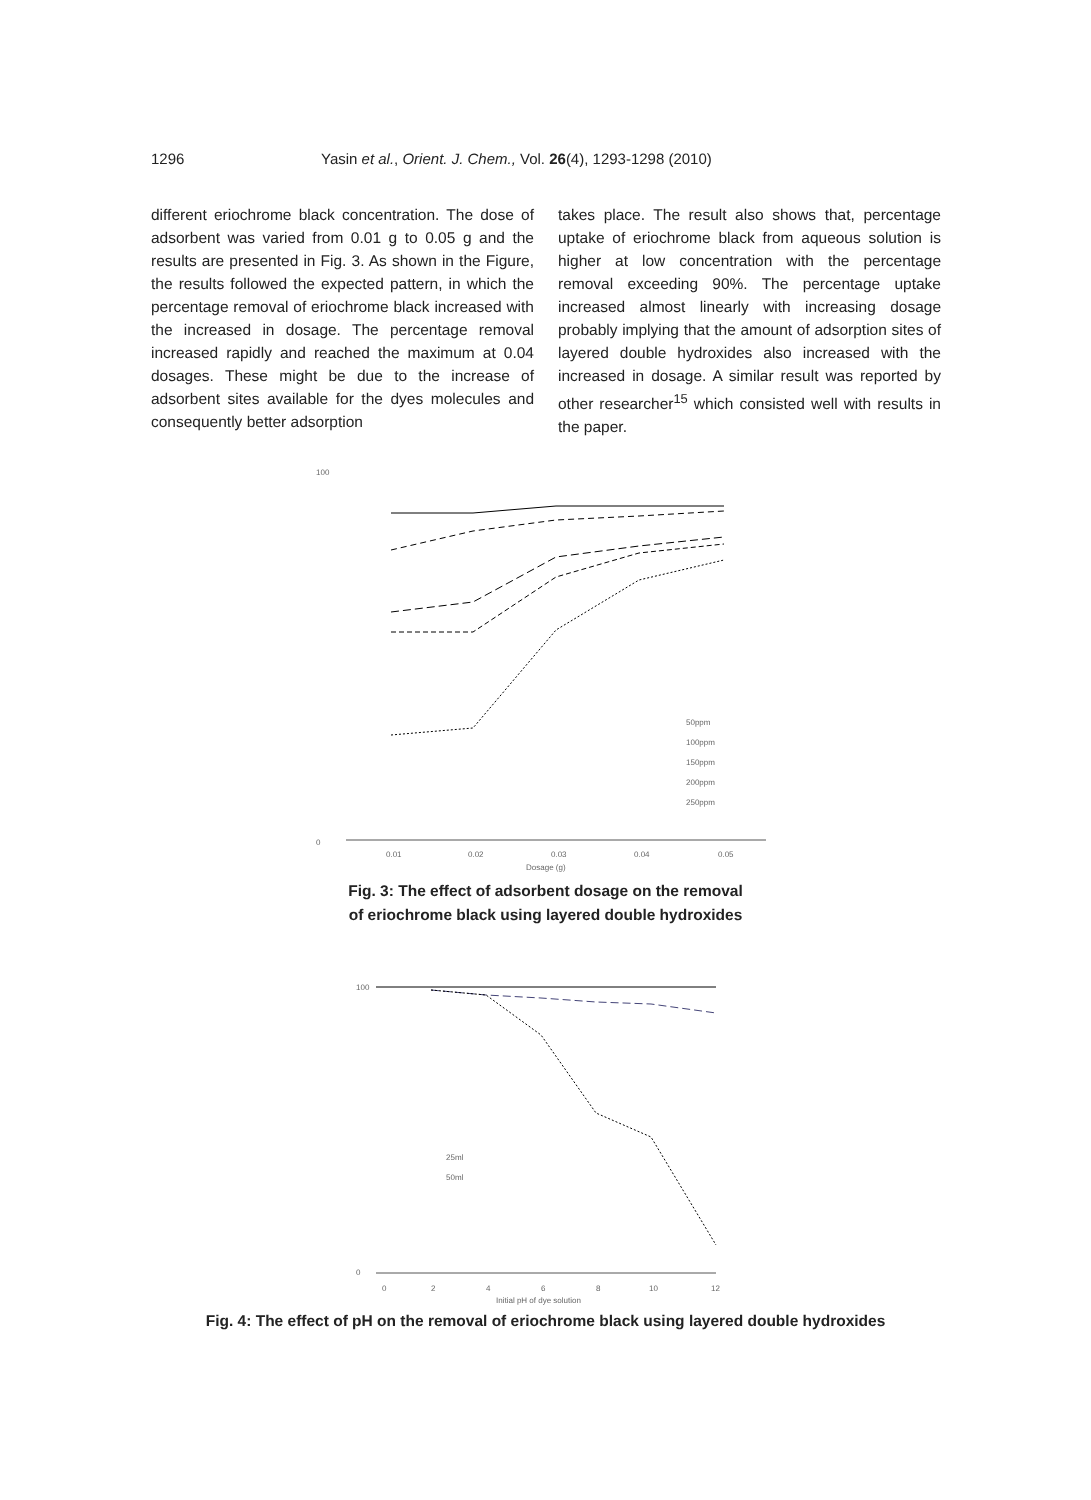1296 Yasin et al., Orient. J. Chem., Vol. 26(4), 1293-1298 (2010)
different eriochrome black concentration. The dose of adsorbent was varied from 0.01 g to 0.05 g and the results are presented in Fig. 3. As shown in the Figure, the results followed the expected pattern, in which the percentage removal of eriochrome black increased with the increased in dosage. The percentage removal increased rapidly and reached the maximum at 0.04 dosages. These might be due to the increase of adsorbent sites available for the dyes molecules and consequently better adsorption
takes place. The result also shows that, percentage uptake of eriochrome black from aqueous solution is higher at low concentration with the percentage removal exceeding 90%. The percentage uptake increased almost linearly with increasing dosage probably implying that the amount of adsorption sites of layered double hydroxides also increased with the increased in dosage. A similar result was reported by other researcher<sup>15</sup> which consisted well with results in the paper.
100
0
0.01
0.02
0.03
0.04
0.05
Dosage (g)
50ppm
100ppm
150ppm
200ppm
250ppm
Fig. 3: The effect of adsorbent dosage on the removal
of eriochrome black using layered double hydroxides
100
0
0
2
4
6
8
10
12
Initial pH of dye solution
25ml
50ml
Fig. 4: The effect of pH on the removal of eriochrome black using layered double hydroxides